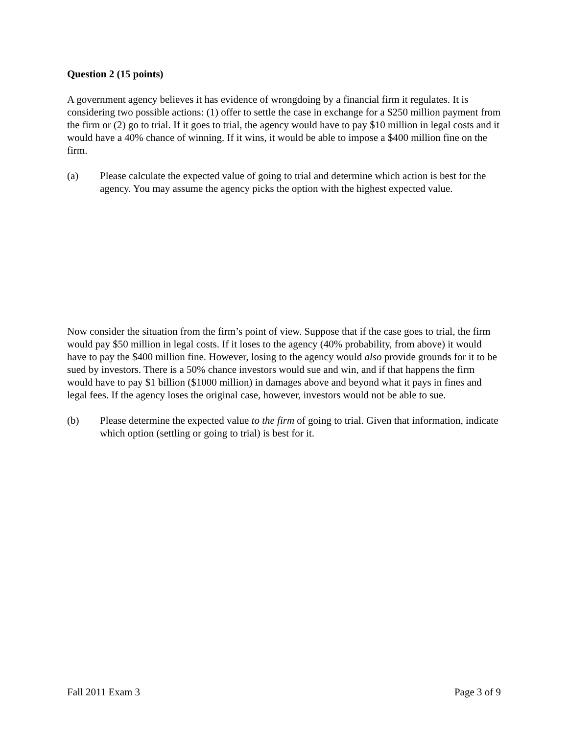Question 2 (15 points)
A government agency believes it has evidence of wrongdoing by a financial firm it regulates. It is considering two possible actions: (1) offer to settle the case in exchange for a $250 million payment from the firm or (2) go to trial. If it goes to trial, the agency would have to pay $10 million in legal costs and it would have a 40% chance of winning. If it wins, it would be able to impose a $400 million fine on the firm.
(a) Please calculate the expected value of going to trial and determine which action is best for the agency. You may assume the agency picks the option with the highest expected value.
Now consider the situation from the firm’s point of view. Suppose that if the case goes to trial, the firm would pay $50 million in legal costs. If it loses to the agency (40% probability, from above) it would have to pay the $400 million fine. However, losing to the agency would also provide grounds for it to be sued by investors. There is a 50% chance investors would sue and win, and if that happens the firm would have to pay $1 billion ($1000 million) in damages above and beyond what it pays in fines and legal fees. If the agency loses the original case, however, investors would not be able to sue.
(b) Please determine the expected value to the firm of going to trial. Given that information, indicate which option (settling or going to trial) is best for it.
Fall 2011 Exam 3 Page 3 of 9